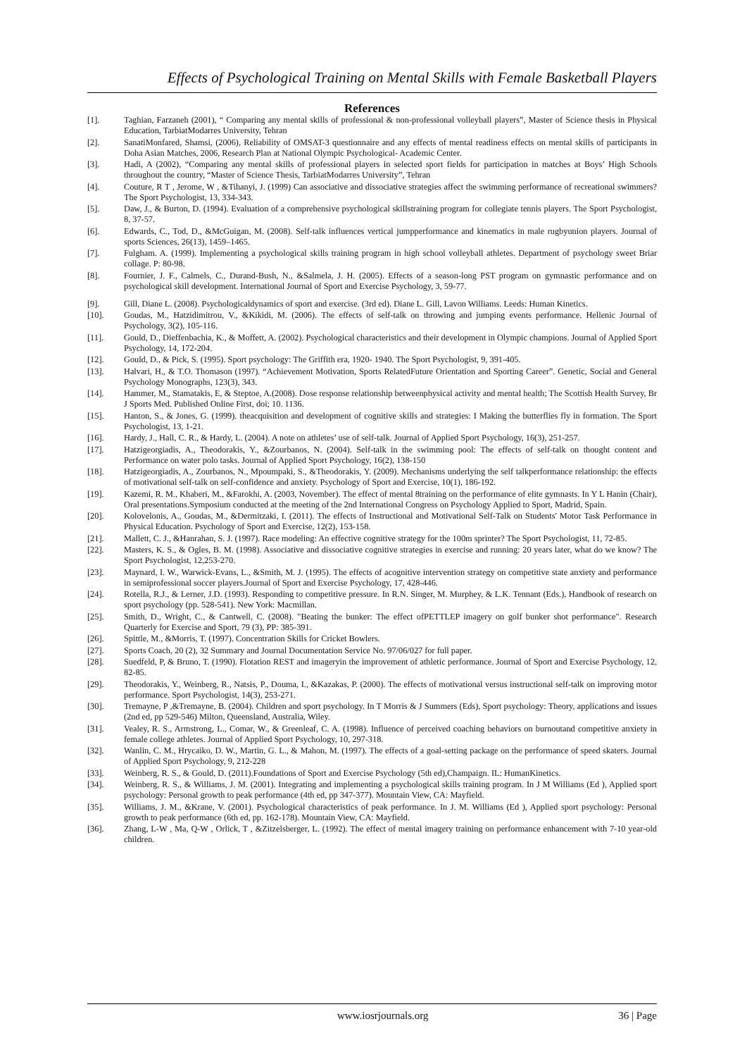Effects of Psychological Training on Mental Skills with Female Basketball Players
References
[1]. Taghian, Farzaneh (2001), “ Comparing any mental skills of professional & non-professional volleyball players”, Master of Science thesis in Physical Education, TarbiatModarres University, Tehran
[2]. SanatiMonfared, Shamsi, (2006), Reliability of OMSAT-3 questionnaire and any effects of mental readiness effects on mental skills of participants in Doha Asian Matches, 2006, Research Plan at National Olympic Psychological- Academic Center.
[3]. Hadi, A (2002), “Comparing any mental skills of professional players in selected sport fields for participation in matches at Boys’ High Schools throughout the country, “Master of Science Thesis, TarbiatModarres University”, Tehran
[4]. Couture, R T , Jerome, W , &Tihanyi, J. (1999) Can associative and dissociative strategies affect the swimming performance of recreational swimmers? The Sport Psychologist, 13, 334-343.
[5]. Daw, J., & Burton, D. (1994). Evaluation of a comprehensive psychological skillstraining program for collegiate tennis players. The Sport Psychologist, 8, 37-57.
[6]. Edwards, C., Tod, D., &McGuigan, M. (2008). Self-talk influences vertical jumpperformance and kinematics in male rugbyunion players. Journal of sports Sciences, 26(13), 1459–1465.
[7]. Fulgham. A. (1999). Implementing a psychological skills training program in high school volleyball athletes. Department of psychology sweet Briar collage. P: 80-98.
[8]. Fournier, J. F., Calmels, C., Durand-Bush, N., &Salmela, J. H. (2005). Effects of a season-long PST program on gymnastic performance and on psychological skill development. International Journal of Sport and Exercise Psychology, 3, 59-77.
[9]. Gill, Diane L. (2008). Psychologicaldynamics of sport and exercise. (3rd ed). Diane L. Gill, Lavon Williams. Leeds: Human Kinetics.
[10]. Goudas, M., Hatzidimitrou, V., &Kikidi, M. (2006). The effects of self-talk on throwing and jumping events performance. Hellenic Journal of Psychology, 3(2), 105-116.
[11]. Gould, D., Dieffenbachia, K., & Moffett, A. (2002). Psychological characteristics and their development in Olympic champions. Journal of Applied Sport Psychology, 14, 172-204.
[12]. Gould, D., & Pick, S. (1995). Sport psychology: The Griffith era, 1920- 1940. The Sport Psychologist, 9, 391-405.
[13]. Halvari, H., & T.O. Thomason (1997). “Achievement Motivation, Sports RelatedFuture Orientation and Sporting Career”. Genetic, Social and General Psychology Monographs, 123(3), 343.
[14]. Hammer, M., Stamatakis, E, & Steptoe, A.(2008). Dose response relationship betweenphysical activity and mental health; The Scottish Health Survey, Br J Sports Med. Published Online First, doi; 10. 1136.
[15]. Hanton, S., & Jones, G. (1999). theacquisition and development of cognitive skills and strategies: I Making the butterflies fly in formation. The Sport Psychologist, 13, 1-21.
[16]. Hardy, J., Hall, C. R., & Hardy, L. (2004). A note on athletes’ use of self-talk. Journal of Applied Sport Psychology, 16(3), 251-257.
[17]. Hatzigeorgiadis, A., Theodorakis, Y., &Zourbanos, N. (2004). Self-talk in the swimming pool: The effects of self-talk on thought content and Performance on water polo tasks. Journal of Applied Sport Psychology, 16(2), 138-150
[18]. Hatzigeorgiadis, A., Zourbanos, N., Mpoumpaki, S., &Theodorakis, Y. (2009). Mechanisms underlying the self talkperformance relationship: the effects of motivational self-talk on self-confidence and anxiety. Psychology of Sport and Exercise, 10(1), 186-192.
[19]. Kazemi, R. M., Khaberi, M., &Farokhi, A. (2003, November). The effect of mental 8training on the performance of elite gymnasts. In Y L Hanin (Chair), Oral presentations.Symposium conducted at the meeting of the 2nd International Congress on Psychology Applied to Sport, Madrid, Spain.
[20]. Kolovelonis, A., Goudas, M., &Dermitzaki, I. (2011). The effects of Instructional and Motivational Self-Talk on Students' Motor Task Performance in Physical Education. Psychology of Sport and Exercise, 12(2), 153-158.
[21]. Mallett, C. J., &Hanrahan, S. J. (1997). Race modeling: An effective cognitive strategy for the 100m sprinter? The Sport Psychologist, 11, 72-85.
[22]. Masters, K. S., & Ogles, B. M. (1998). Associative and dissociative cognitive strategies in exercise and running: 20 years later, what do we know? The Sport Psychologist, 12,253-270.
[23]. Maynard, I. W., Warwick-Evans, L., &Smith, M. J. (1995). The effects of acognitive intervention strategy on competitive state anxiety and performance in semiprofessional soccer players.Journal of Sport and Exercise Psychology, 17, 428-446.
[24]. Rotella, R.J., & Lerner, J.D. (1993). Responding to competitive pressure. In R.N. Singer, M. Murphey, & L.K. Tennant (Eds.), Handbook of research on sport psychology (pp. 528-541). New York: Macmillan.
[25]. Smith, D., Wright, C., & Cantwell, C. (2008). "Beating the bunker: The effect ofPETTLEP imagery on golf bunker shot performance". Research Quarterly for Exercise and Sport, 79 (3), PP: 385-391.
[26]. Spittle, M., &Morris, T. (1997). Concentration Skills for Cricket Bowlers.
[27]. Sports Coach, 20 (2), 32 Summary and Journal Documentation Service No. 97/06/027 for full paper.
[28]. Suedfeld, P, & Bruno, T. (1990). Flotation REST and imageryin the improvement of athletic performance. Journal of Sport and Exercise Psychology, 12, 82-85.
[29]. Theodorakis, Y., Weinberg, R., Natsis, P., Douma, I., &Kazakas, P. (2000). The effects of motivational versus instructional self-talk on improving motor performance. Sport Psychologist, 14(3), 253-271.
[30]. Tremayne, P ,&Tremayne, B. (2004). Children and sport psychology. In T Morris & J Summers (Eds), Sport psychology: Theory, applications and issues (2nd ed, pp 529-546) Milton, Queensland, Australia, Wiley.
[31]. Vealey, R. S., Armstrong, L., Comar, W., & Greenleaf, C. A. (1998). Influence of perceived coaching behaviors on burnoutand competitive anxiety in female college athletes. Journal of Applied Sport Psychology, 10, 297-318.
[32]. Wanlin, C. M., Hrycaiko, D. W., Martin, G. L., & Mahon, M. (1997). The effects of a goal-setting package on the performance of speed skaters. Journal of Applied Sport Psychology, 9, 212-228
[33]. Weinberg, R. S., & Gould, D. (2011).Foundations of Sport and Exercise Psychology (5th ed),Champaign. IL: HumanKinetics.
[34]. Weinberg, R. S., & Williams, J. M. (2001). Integrating and implementing a psychological skills training program. In J M Williams (Ed ), Applied sport psychology: Personal growth to peak performance (4th ed, pp 347-377). Mountain View, CA: Mayfield.
[35]. Williams, J. M., &Krane, V. (2001). Psychological characteristics of peak performance. In J. M. Williams (Ed ), Applied sport psychology: Personal growth to peak performance (6th ed, pp. 162-178). Mountain View, CA: Mayfield.
[36]. Zhang, L-W , Ma, Q-W , Orlick, T , &Zitzelsberger, L. (1992). The effect of mental imagery training on performance enhancement with 7-10 year-old children.
www.iosrjournals.org 36 | Page